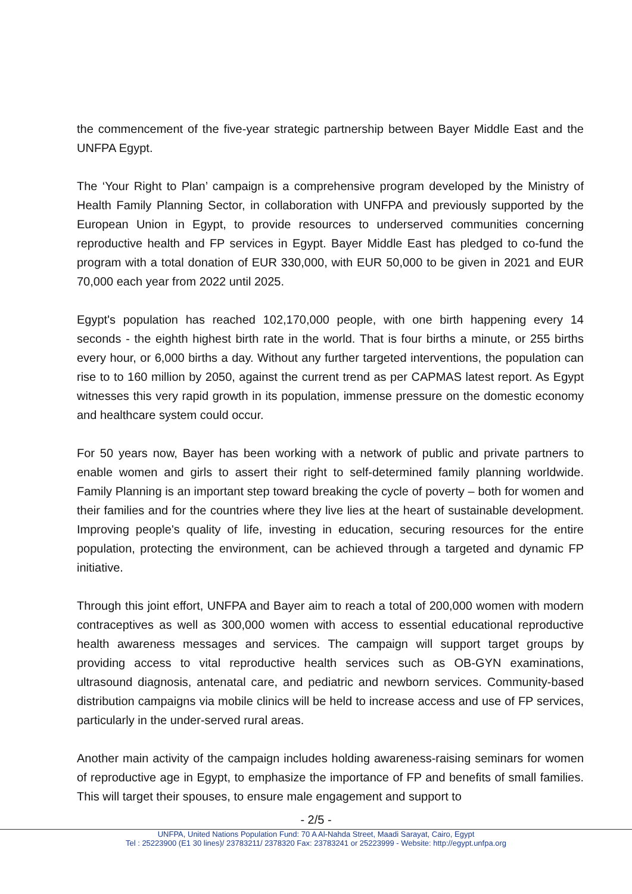the commencement of the five-year strategic partnership between Bayer Middle East and the UNFPA Egypt.
The ‘Your Right to Plan’ campaign is a comprehensive program developed by the Ministry of Health Family Planning Sector, in collaboration with UNFPA and previously supported by the European Union in Egypt, to provide resources to underserved communities concerning reproductive health and FP services in Egypt. Bayer Middle East has pledged to co-fund the program with a total donation of EUR 330,000, with EUR 50,000 to be given in 2021 and EUR 70,000 each year from 2022 until 2025.
Egypt's population has reached 102,170,000 people, with one birth happening every 14 seconds - the eighth highest birth rate in the world. That is four births a minute, or 255 births every hour, or 6,000 births a day. Without any further targeted interventions, the population can rise to to 160 million by 2050, against the current trend as per CAPMAS latest report. As Egypt witnesses this very rapid growth in its population, immense pressure on the domestic economy and healthcare system could occur.
For 50 years now, Bayer has been working with a network of public and private partners to enable women and girls to assert their right to self-determined family planning worldwide. Family Planning is an important step toward breaking the cycle of poverty – both for women and their families and for the countries where they live lies at the heart of sustainable development. Improving people's quality of life, investing in education, securing resources for the entire population, protecting the environment, can be achieved through a targeted and dynamic FP initiative.
Through this joint effort, UNFPA and Bayer aim to reach a total of 200,000 women with modern contraceptives as well as 300,000 women with access to essential educational reproductive health awareness messages and services. The campaign will support target groups by providing access to vital reproductive health services such as OB-GYN examinations, ultrasound diagnosis, antenatal care, and pediatric and newborn services. Community-based distribution campaigns via mobile clinics will be held to increase access and use of FP services, particularly in the under-served rural areas.
Another main activity of the campaign includes holding awareness-raising seminars for women of reproductive age in Egypt, to emphasize the importance of FP and benefits of small families. This will target their spouses, to ensure male engagement and support to
- 2/5 -
UNFPA, United Nations Population Fund: 70 A Al-Nahda Street, Maadi Sarayat, Cairo, Egypt
Tel : 25223900 (E1 30 lines)/ 23783211/ 2378320 Fax: 23783241 or 25223999 - Website: http://egypt.unfpa.org